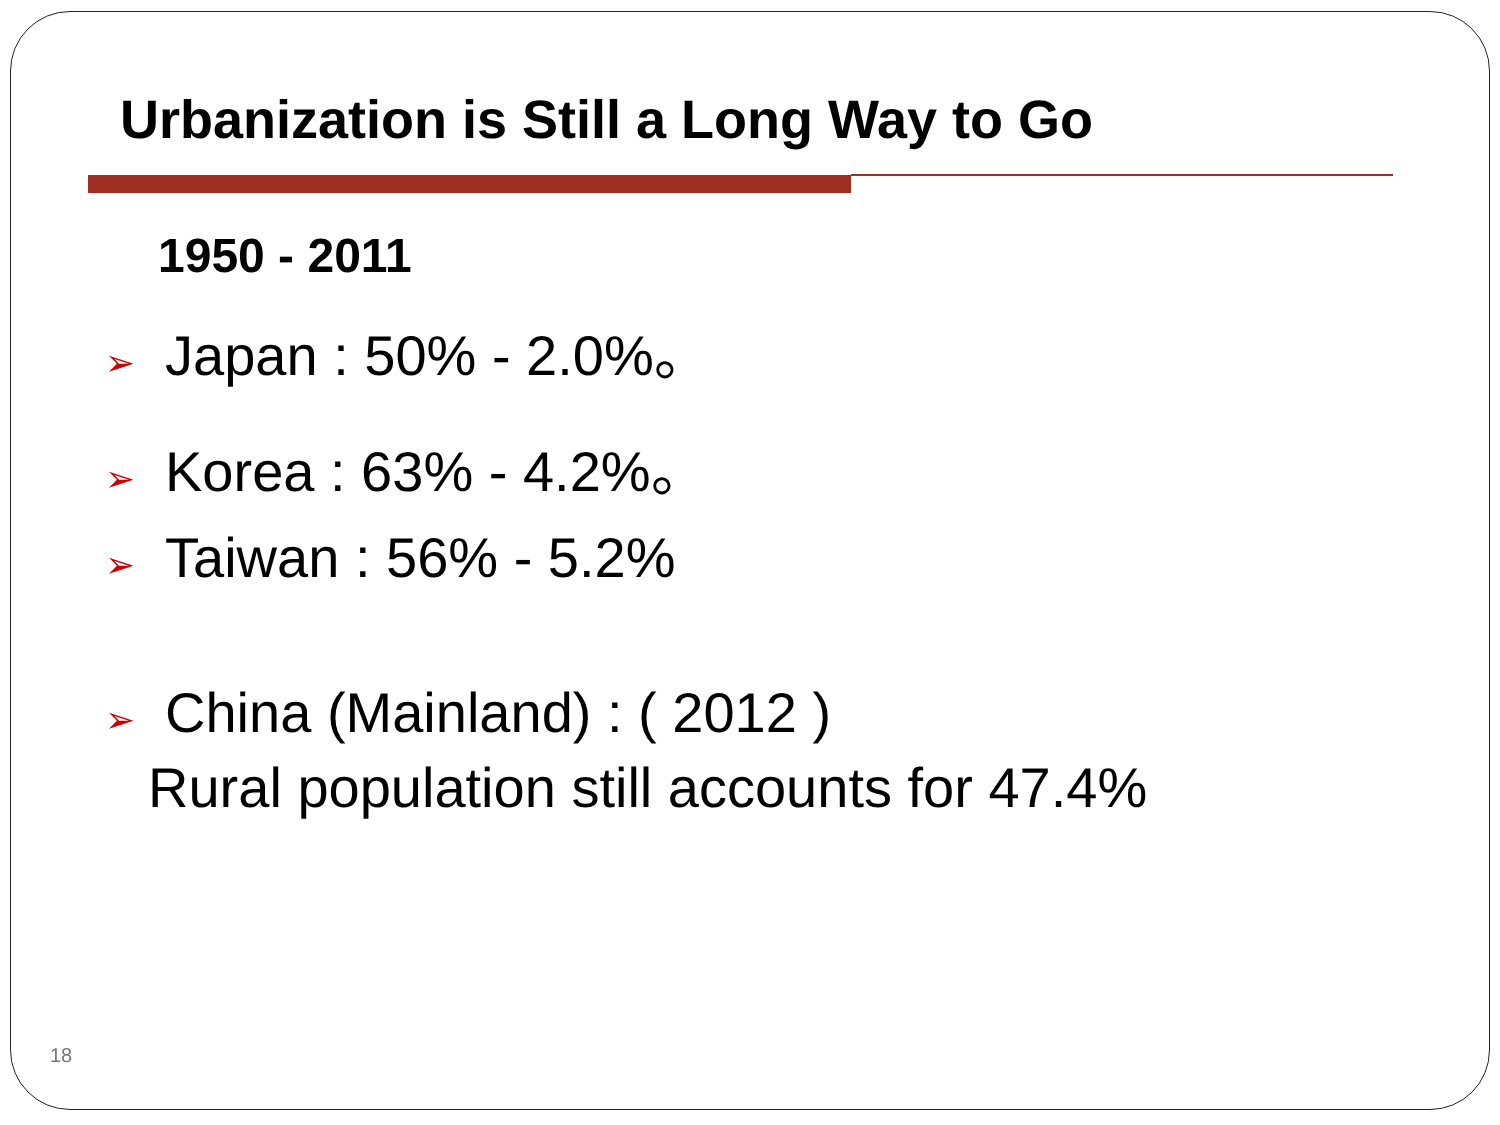Urbanization is Still a Long Way to Go
1950 - 2011
➢ Japan : 50% - 2.0%。
➢ Korea : 63% - 4.2%。
➢ Taiwan : 56% - 5.2%
➢ China (Mainland) : ( 2012 )
Rural population still accounts for 47.4%
18